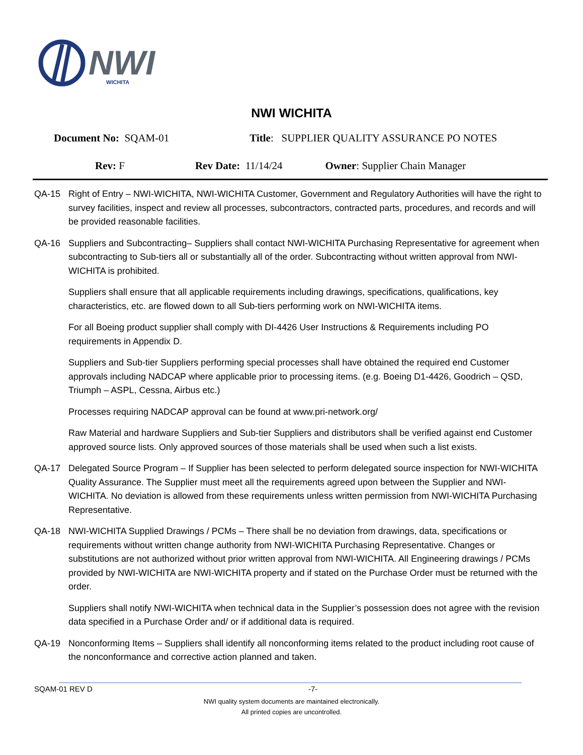NWI
WICHITA
NWI WICHITA
Document No: SQAM-01 Title: SUPPLIER QUALITY ASSURANCE PO NOTES
Rev: F Rev Date: 11/14/24 Owner: Supplier Chain Manager
QA-15 Right of Entry – NWI-WICHITA, NWI-WICHITA Customer, Government and Regulatory Authorities will have the right to survey facilities, inspect and review all processes, subcontractors, contracted parts, procedures, and records and will be provided reasonable facilities.
QA-16 Suppliers and Subcontracting– Suppliers shall contact NWI-WICHITA Purchasing Representative for agreement when subcontracting to Sub-tiers all or substantially all of the order. Subcontracting without written approval from NWI-WICHITA is prohibited.
Suppliers shall ensure that all applicable requirements including drawings, specifications, qualifications, key characteristics, etc. are flowed down to all Sub-tiers performing work on NWI-WICHITA items.
For all Boeing product supplier shall comply with DI-4426 User Instructions & Requirements including PO requirements in Appendix D.
Suppliers and Sub-tier Suppliers performing special processes shall have obtained the required end Customer approvals including NADCAP where applicable prior to processing items. (e.g. Boeing D1-4426, Goodrich – QSD, Triumph – ASPL, Cessna, Airbus etc.)
Processes requiring NADCAP approval can be found at www.pri-network.org/
Raw Material and hardware Suppliers and Sub-tier Suppliers and distributors shall be verified against end Customer approved source lists. Only approved sources of those materials shall be used when such a list exists.
QA-17 Delegated Source Program – If Supplier has been selected to perform delegated source inspection for NWI-WICHITA Quality Assurance. The Supplier must meet all the requirements agreed upon between the Supplier and NWI-WICHITA. No deviation is allowed from these requirements unless written permission from NWI-WICHITA Purchasing Representative.
QA-18 NWI-WICHITA Supplied Drawings / PCMs – There shall be no deviation from drawings, data, specifications or requirements without written change authority from NWI-WICHITA Purchasing Representative. Changes or substitutions are not authorized without prior written approval from NWI-WICHITA. All Engineering drawings / PCMs provided by NWI-WICHITA are NWI-WICHITA property and if stated on the Purchase Order must be returned with the order.
Suppliers shall notify NWI-WICHITA when technical data in the Supplier’s possession does not agree with the revision data specified in a Purchase Order and/ or if additional data is required.
QA-19 Nonconforming Items – Suppliers shall identify all nonconforming items related to the product including root cause of the nonconformance and corrective action planned and taken.
SQAM-01 REV D -7-
NWI quality system documents are maintained electronically.
All printed copies are uncontrolled.